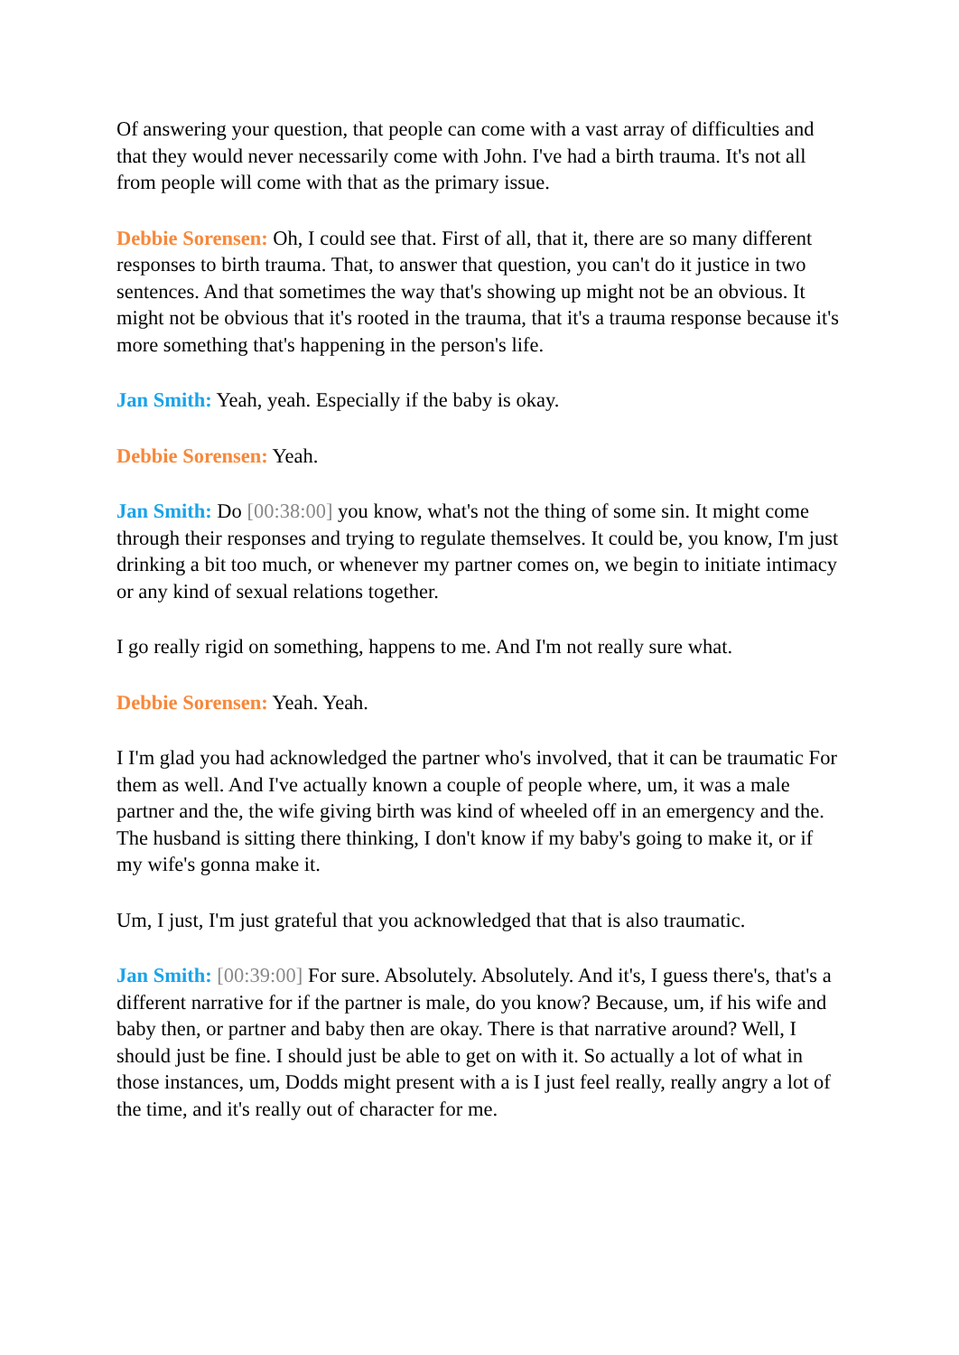Of answering your question, that people can come with a vast array of difficulties and that they would never necessarily come with John. I've had a birth trauma. It's not all from people will come with that as the primary issue.
Debbie Sorensen: Oh, I could see that. First of all, that it, there are so many different responses to birth trauma. That, to answer that question, you can't do it justice in two sentences. And that sometimes the way that's showing up might not be an obvious. It might not be obvious that it's rooted in the trauma, that it's a trauma response because it's more something that's happening in the person's life.
Jan Smith: Yeah, yeah. Especially if the baby is okay.
Debbie Sorensen: Yeah.
Jan Smith: Do [00:38:00] you know, what's not the thing of some sin. It might come through their responses and trying to regulate themselves. It could be, you know, I'm just drinking a bit too much, or whenever my partner comes on, we begin to initiate intimacy or any kind of sexual relations together.
I go really rigid on something, happens to me. And I'm not really sure what.
Debbie Sorensen: Yeah. Yeah.
I I'm glad you had acknowledged the partner who's involved, that it can be traumatic For them as well. And I've actually known a couple of people where, um, it was a male partner and the, the wife giving birth was kind of wheeled off in an emergency and the. The husband is sitting there thinking, I don't know if my baby's going to make it, or if my wife's gonna make it.
Um, I just, I'm just grateful that you acknowledged that that is also traumatic.
Jan Smith: [00:39:00] For sure. Absolutely. Absolutely. And it's, I guess there's, that's a different narrative for if the partner is male, do you know? Because, um, if his wife and baby then, or partner and baby then are okay. There is that narrative around? Well, I should just be fine. I should just be able to get on with it. So actually a lot of what in those instances, um, Dodds might present with a is I just feel really, really angry a lot of the time, and it's really out of character for me.